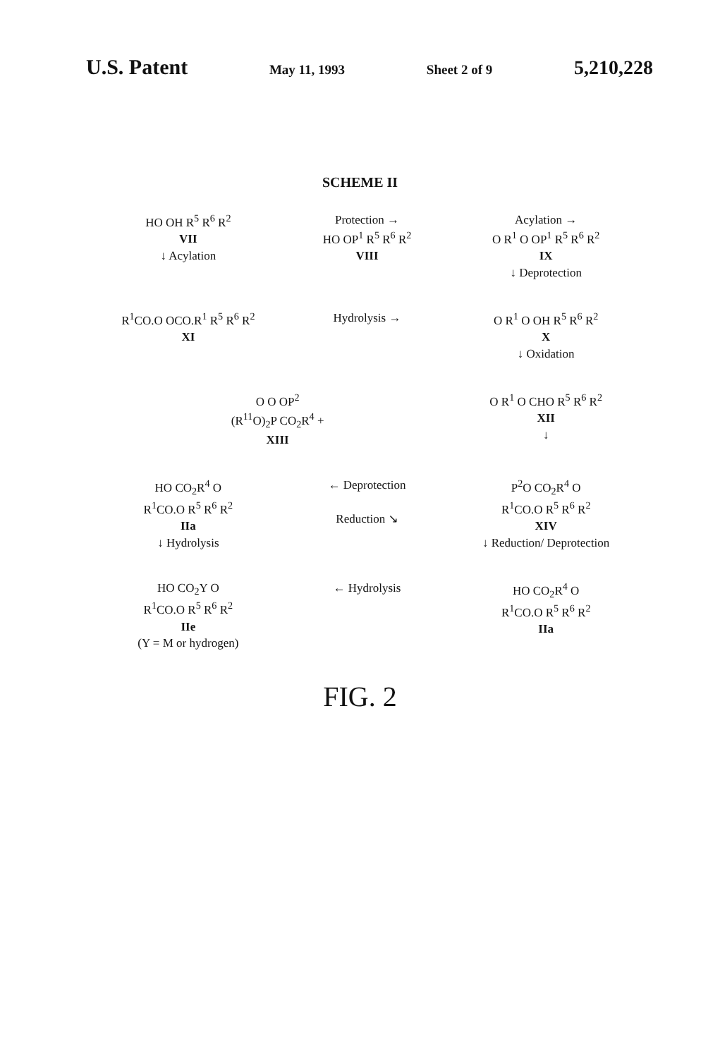U.S. Patent May 11, 1993 Sheet 2 of 9 5,210,228
SCHEME II
HO OH R<sup>5</sup> R<sup>6</sup> R<sup>2</sup>
VII
↓ Acylation
Protection →
HO OP<sup>1</sup> R<sup>5</sup> R<sup>6</sup> R<sup>2</sup>
VIII
Acylation →
O R<sup>1</sup> O OP<sup>1</sup> R<sup>5</sup> R<sup>6</sup> R<sup>2</sup>
IX
↓ Deprotection
R<sup>1</sup>CO.O OCO.R<sup>1</sup> R<sup>5</sup> R<sup>6</sup> R<sup>2</sup>
XI
Hydrolysis →
O R<sup>1</sup> O OH R<sup>5</sup> R<sup>6</sup> R<sup>2</sup>
X
↓ Oxidation
O O OP<sup>2</sup>
(R<sup>11</sup>O)<sub>2</sub>P CO<sub>2</sub>R<sup>4</sup> +
XIII
O R<sup>1</sup> O CHO R<sup>5</sup> R<sup>6</sup> R<sup>2</sup>
XII
↓
HO CO<sub>2</sub>R<sup>4</sup> O
R<sup>1</sup>CO.O R<sup>5</sup> R<sup>6</sup> R<sup>2</sup>
IIa
↓ Hydrolysis
← Deprotection
Reduction ↘
P<sup>2</sup>O CO<sub>2</sub>R<sup>4</sup> O
R<sup>1</sup>CO.O R<sup>5</sup> R<sup>6</sup> R<sup>2</sup>
XIV
↓ Reduction/ Deprotection
HO CO<sub>2</sub>Y O
R<sup>1</sup>CO.O R<sup>5</sup> R<sup>6</sup> R<sup>2</sup>
IIe
(Y = M or hydrogen)
← Hydrolysis
HO CO<sub>2</sub>R<sup>4</sup> O
R<sup>1</sup>CO.O R<sup>5</sup> R<sup>6</sup> R<sup>2</sup>
IIa
FIG. 2